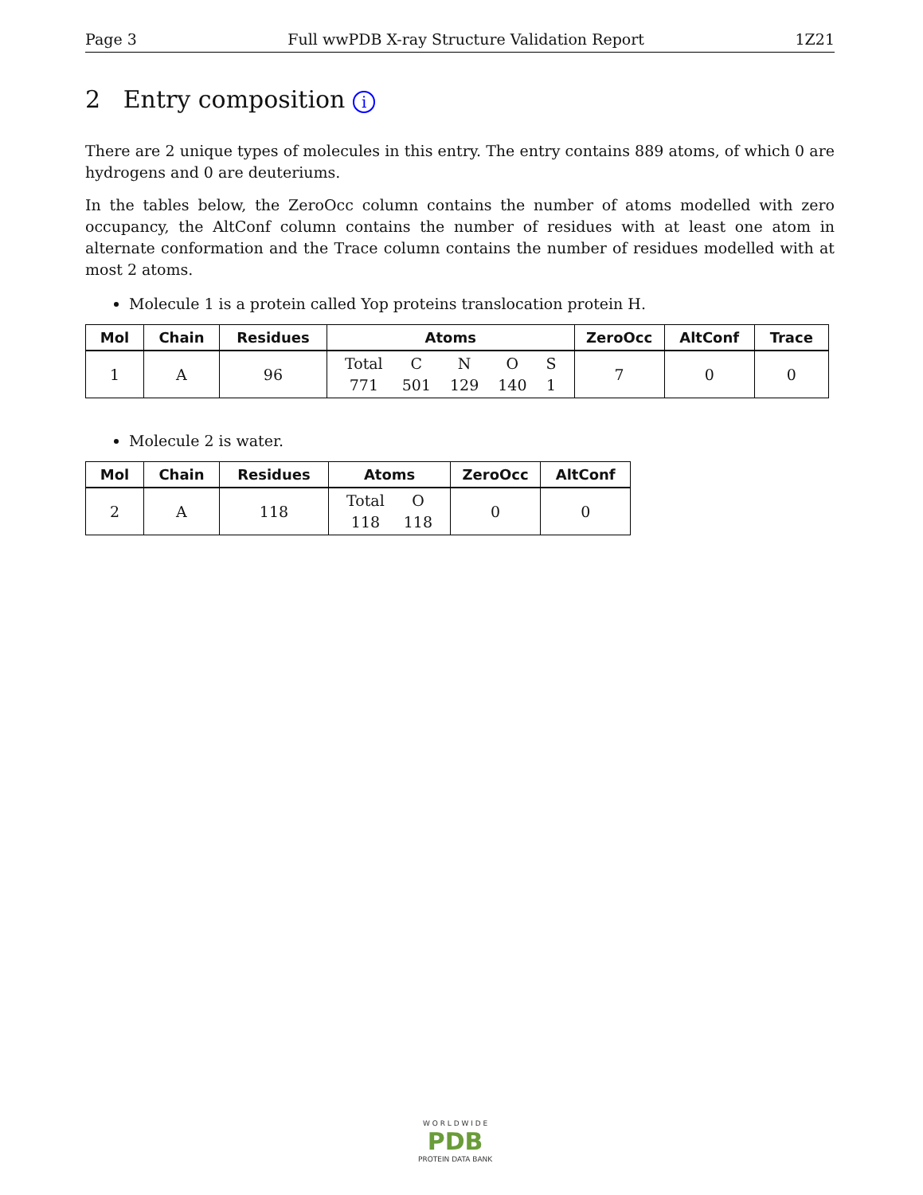Page 3 Full wwPDB X-ray Structure Validation Report 1Z21
2 Entry composition i
There are 2 unique types of molecules in this entry. The entry contains 889 atoms, of which 0 are hydrogens and 0 are deuteriums.
In the tables below, the ZeroOcc column contains the number of atoms modelled with zero occupancy, the AltConf column contains the number of residues with at least one atom in alternate conformation and the Trace column contains the number of residues modelled with at most 2 atoms.
Molecule 1 is a protein called Yop proteins translocation protein H.
| Mol | Chain | Residues | Atoms | ZeroOcc | AltConf | Trace |
| --- | --- | --- | --- | --- | --- | --- |
| 1 | A | 96 | / Total / C / N / O / S / / 771 / 501 / 129 / 140 / 1 / | 7 | 0 | 0 |
Molecule 2 is water.
| Mol | Chain | Residues | Atoms | ZeroOcc | AltConf |
| --- | --- | --- | --- | --- | --- |
| 2 | A | 118 | / Total / O / / 118 / 118 / | 0 | 0 |
W O R L D W I D E
PDB
PROTEIN DATA BANK